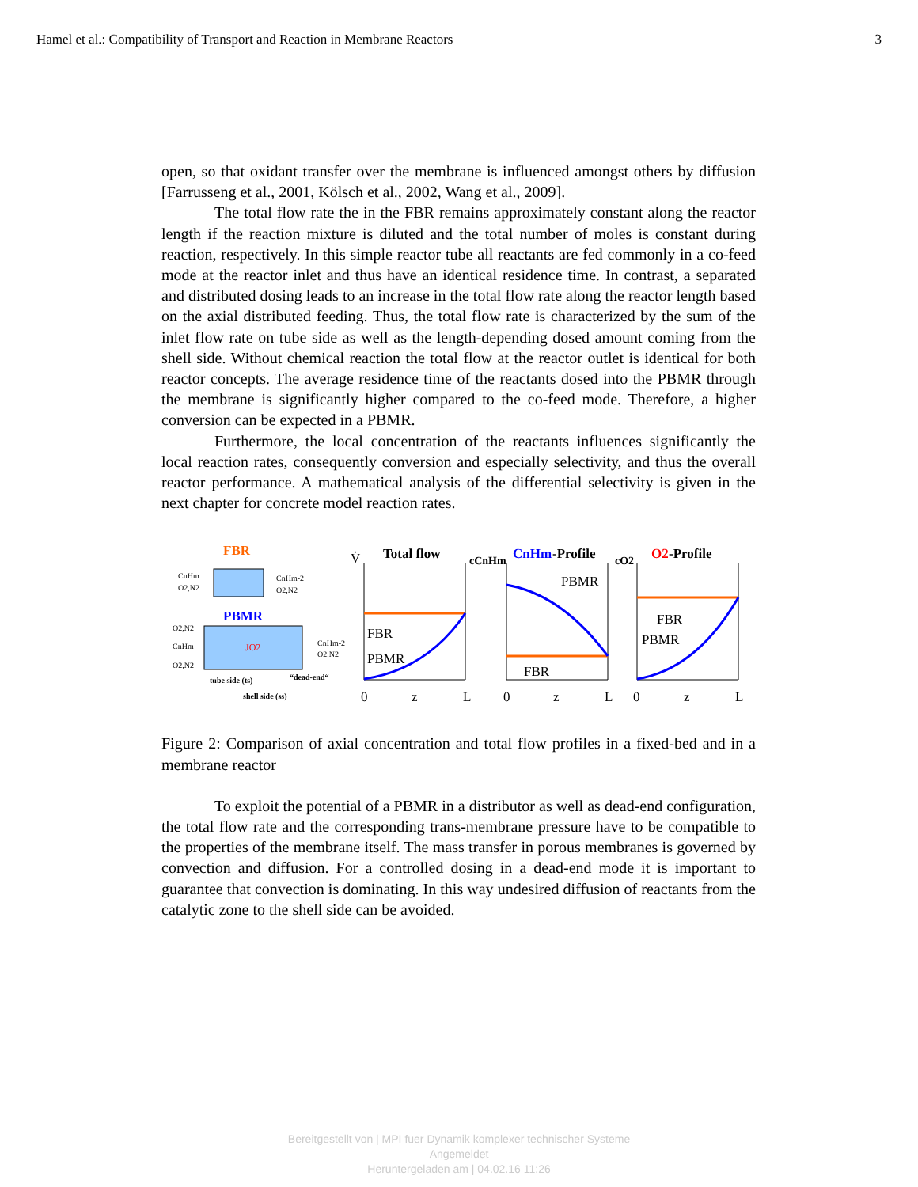Hamel et al.: Compatibility of Transport and Reaction in Membrane Reactors 3
open, so that oxidant transfer over the membrane is influenced amongst others by diffusion [Farrusseng et al., 2001, Kölsch et al., 2002, Wang et al., 2009].
The total flow rate the in the FBR remains approximately constant along the reactor length if the reaction mixture is diluted and the total number of moles is constant during reaction, respectively. In this simple reactor tube all reactants are fed commonly in a co-feed mode at the reactor inlet and thus have an identical residence time. In contrast, a separated and distributed dosing leads to an increase in the total flow rate along the reactor length based on the axial distributed feeding. Thus, the total flow rate is characterized by the sum of the inlet flow rate on tube side as well as the length-depending dosed amount coming from the shell side. Without chemical reaction the total flow at the reactor outlet is identical for both reactor concepts. The average residence time of the reactants dosed into the PBMR through the membrane is significantly higher compared to the co-feed mode. Therefore, a higher conversion can be expected in a PBMR.
Furthermore, the local concentration of the reactants influences significantly the local reaction rates, consequently conversion and especially selectivity, and thus the overall reactor performance. A mathematical analysis of the differential selectivity is given in the next chapter for concrete model reaction rates.
FBR
CnHm
O2,N2
CnHm-2
O2,N2
PBMR
O2,N2
CnHm
O2,N2
JO2
CnHm-2
O2,N2
tube side (ts)
“dead-end“
shell side (ss)
V̇
Total flow
FBR
PBMR
cCnHm
CnHm
-Profile
PBMR
FBR
cO2
O2
-Profile
FBR
PBMR
0
z
L
0
z
L
0
z
L
Figure 2: Comparison of axial concentration and total flow profiles in a fixed-bed and in a membrane reactor
To exploit the potential of a PBMR in a distributor as well as dead-end configuration, the total flow rate and the corresponding trans-membrane pressure have to be compatible to the properties of the membrane itself. The mass transfer in porous membranes is governed by convection and diffusion. For a controlled dosing in a dead-end mode it is important to guarantee that convection is dominating. In this way undesired diffusion of reactants from the catalytic zone to the shell side can be avoided.
Bereitgestellt von | MPI fuer Dynamik komplexer technischer Systeme
Angemeldet
Heruntergeladen am | 04.02.16 11:26